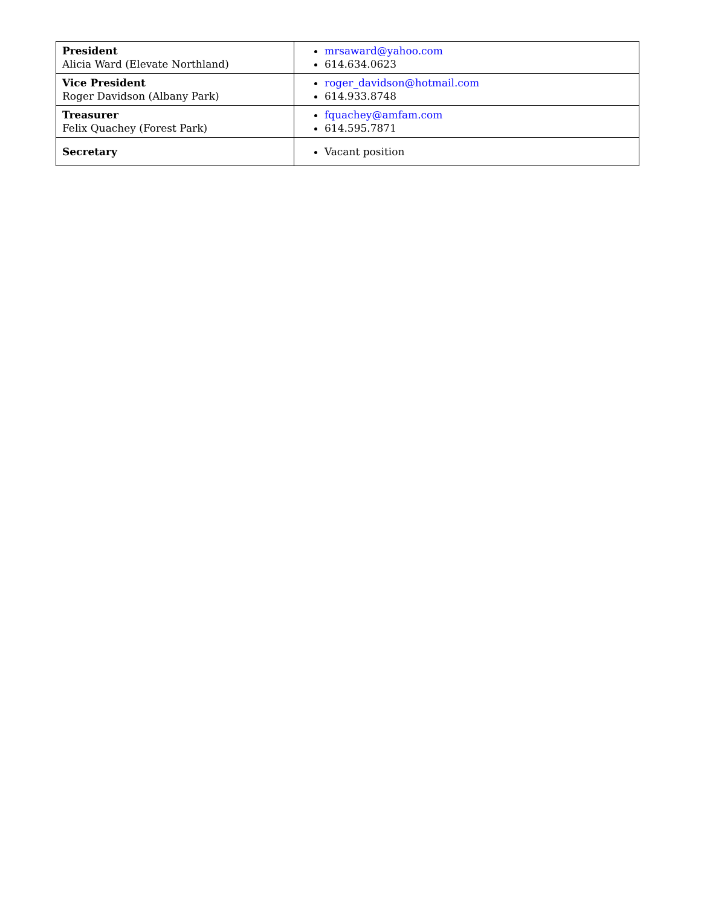| President Alicia Ward (Elevate Northland) | mrsaward@yahoo.com 614.634.0623 |
| Vice President Roger Davidson (Albany Park) | roger_davidson@hotmail.com 614.933.8748 |
| Treasurer Felix Quachey (Forest Park) | fquachey@amfam.com 614.595.7871 |
| Secretary | Vacant position |